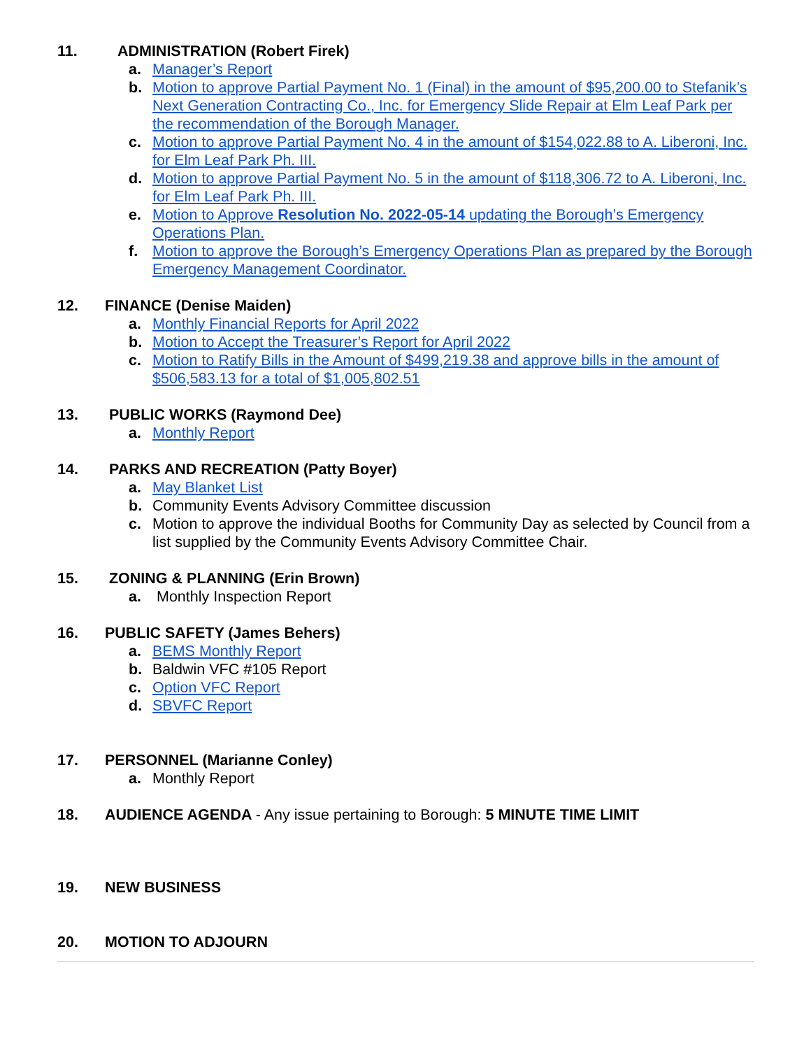11. ADMINISTRATION (Robert Firek)
a. Manager’s Report
b. Motion to approve Partial Payment No. 1 (Final) in the amount of $95,200.00 to Stefanik’s Next Generation Contracting Co., Inc. for Emergency Slide Repair at Elm Leaf Park per the recommendation of the Borough Manager.
c. Motion to approve Partial Payment No. 4 in the amount of $154,022.88 to A. Liberoni, Inc. for Elm Leaf Park Ph. III.
d. Motion to approve Partial Payment No. 5 in the amount of $118,306.72 to A. Liberoni, Inc. for Elm Leaf Park Ph. III.
e. Motion to Approve Resolution No. 2022-05-14 updating the Borough’s Emergency Operations Plan.
f. Motion to approve the Borough’s Emergency Operations Plan as prepared by the Borough Emergency Management Coordinator.
12. FINANCE (Denise Maiden)
a. Monthly Financial Reports for April 2022
b. Motion to Accept the Treasurer’s Report for April 2022
c. Motion to Ratify Bills in the Amount of $499,219.38 and approve bills in the amount of $506,583.13 for a total of $1,005,802.51
13. PUBLIC WORKS (Raymond Dee)
a. Monthly Report
14. PARKS AND RECREATION (Patty Boyer)
a. May Blanket List
b. Community Events Advisory Committee discussion
c. Motion to approve the individual Booths for Community Day as selected by Council from a list supplied by the Community Events Advisory Committee Chair.
15. ZONING & PLANNING (Erin Brown)
a. Monthly Inspection Report
16. PUBLIC SAFETY (James Behers)
a. BEMS Monthly Report
b. Baldwin VFC #105 Report
c. Option VFC Report
d. SBVFC Report
17. PERSONNEL (Marianne Conley)
a. Monthly Report
18. AUDIENCE AGENDA - Any issue pertaining to Borough: 5 MINUTE TIME LIMIT
19. NEW BUSINESS
20. MOTION TO ADJOURN